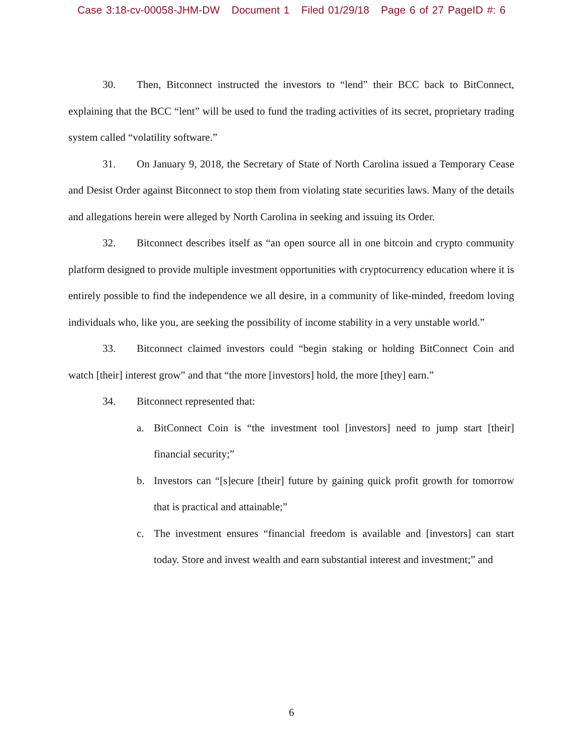Case 3:18-cv-00058-JHM-DW Document 1 Filed 01/29/18 Page 6 of 27 PageID #: 6
30. Then, Bitconnect instructed the investors to “lend” their BCC back to BitConnect, explaining that the BCC “lent” will be used to fund the trading activities of its secret, proprietary trading system called “volatility software.”
31. On January 9, 2018, the Secretary of State of North Carolina issued a Temporary Cease and Desist Order against Bitconnect to stop them from violating state securities laws. Many of the details and allegations herein were alleged by North Carolina in seeking and issuing its Order.
32. Bitconnect describes itself as “an open source all in one bitcoin and crypto community platform designed to provide multiple investment opportunities with cryptocurrency education where it is entirely possible to find the independence we all desire, in a community of like-minded, freedom loving individuals who, like you, are seeking the possibility of income stability in a very unstable world.”
33. Bitconnect claimed investors could “begin staking or holding BitConnect Coin and watch [their] interest grow” and that “the more [investors] hold, the more [they] earn.”
34. Bitconnect represented that:
a. BitConnect Coin is “the investment tool [investors] need to jump start [their] financial security;”
b. Investors can “[s]ecure [their] future by gaining quick profit growth for tomorrow that is practical and attainable;”
c. The investment ensures “financial freedom is available and [investors] can start today. Store and invest wealth and earn substantial interest and investment;” and
6